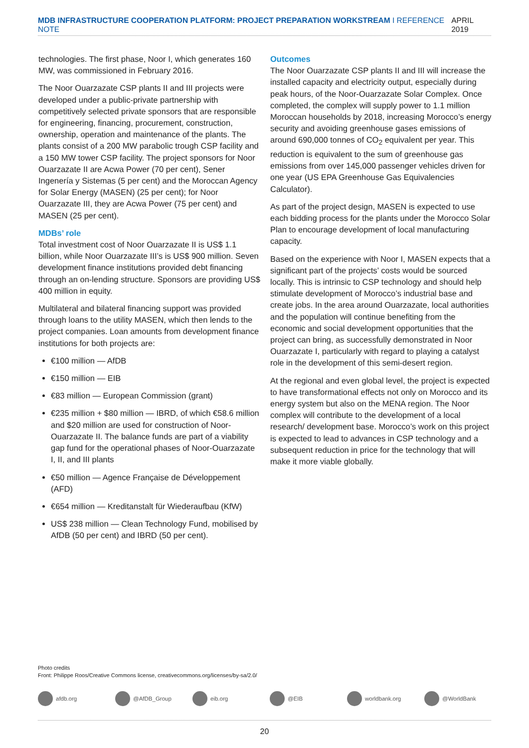MDB INFRASTRUCTURE COOPERATION PLATFORM: PROJECT PREPARATION WORKSTREAM I REFERENCE NOTE
APRIL 2019
technologies. The first phase, Noor I, which generates 160 MW, was commissioned in February 2016.
The Noor Ouarzazate CSP plants II and III projects were developed under a public-private partnership with competitively selected private sponsors that are responsible for engineering, financing, procurement, construction, ownership, operation and maintenance of the plants. The plants consist of a 200 MW parabolic trough CSP facility and a 150 MW tower CSP facility. The project sponsors for Noor Ouarzazate II are Acwa Power (70 per cent), Sener Ingenería y Sistemas (5 per cent) and the Moroccan Agency for Solar Energy (MASEN) (25 per cent); for Noor Ouarzazate III, they are Acwa Power (75 per cent) and MASEN (25 per cent).
MDBs’ role
Total investment cost of Noor Ouarzazate II is US$ 1.1 billion, while Noor Ouarzazate III’s is US$ 900 million. Seven development finance institutions provided debt financing through an on-lending structure. Sponsors are providing US$ 400 million in equity.
Multilateral and bilateral financing support was provided through loans to the utility MASEN, which then lends to the project companies. Loan amounts from development finance institutions for both projects are:
€100 million — AfDB
€150 million — EIB
€83 million — European Commission (grant)
€235 million + $80 million — IBRD, of which €58.6 million and $20 million are used for construction of Noor-Ouarzazate II. The balance funds are part of a viability gap fund for the operational phases of Noor-Ouarzazate I, II, and III plants
€50 million — Agence Française de Développement (AFD)
€654 million — Kreditanstalt für Wiederaufbau (KfW)
US$ 238 million — Clean Technology Fund, mobilised by AfDB (50 per cent) and IBRD (50 per cent).
Outcomes
The Noor Ouarzazate CSP plants II and III will increase the installed capacity and electricity output, especially during peak hours, of the Noor-Ouarzazate Solar Complex. Once completed, the complex will supply power to 1.1 million Moroccan households by 2018, increasing Morocco’s energy security and avoiding greenhouse gases emissions of around 690,000 tonnes of CO<sub>2</sub> equivalent per year. This reduction is equivalent to the sum of greenhouse gas emissions from over 145,000 passenger vehicles driven for one year (US EPA Greenhouse Gas Equivalencies Calculator).
As part of the project design, MASEN is expected to use each bidding process for the plants under the Morocco Solar Plan to encourage development of local manufacturing capacity.
Based on the experience with Noor I, MASEN expects that a significant part of the projects’ costs would be sourced locally. This is intrinsic to CSP technology and should help stimulate development of Morocco’s industrial base and create jobs. In the area around Ouarzazate, local authorities and the population will continue benefiting from the economic and social development opportunities that the project can bring, as successfully demonstrated in Noor Ouarzazate I, particularly with regard to playing a catalyst role in the development of this semi-desert region.
At the regional and even global level, the project is expected to have transformational effects not only on Morocco and its energy system but also on the MENA region. The Noor complex will contribute to the development of a local research/ development base. Morocco’s work on this project is expected to lead to advances in CSP technology and a subsequent reduction in price for the technology that will make it more viable globally.
Photo credits
Front: Philippe Roos/Creative Commons license, creativecommons.org/licenses/by-sa/2.0/
afdb.org @AfDB_Group eib.org @EIB worldbank.org @WorldBank
20